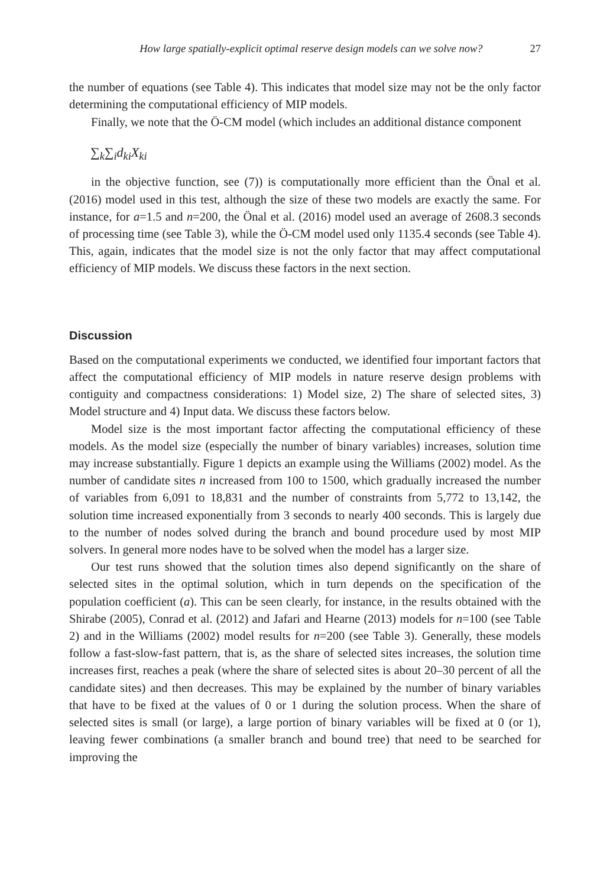How large spatially-explicit optimal reserve design models can we solve now? 27
the number of equations (see Table 4). This indicates that model size may not be the only factor determining the computational efficiency of MIP models.
Finally, we note that the Ö-CM model (which includes an additional distance component
∑<sub>k</sub>∑<sub>i</sub>d<sub>ki</sub>X<sub>ki</sub>
in the objective function, see (7)) is computationally more efficient than the Önal et al. (2016) model used in this test, although the size of these two models are exactly the same. For instance, for a=1.5 and n=200, the Önal et al. (2016) model used an average of 2608.3 seconds of processing time (see Table 3), while the Ö-CM model used only 1135.4 seconds (see Table 4). This, again, indicates that the model size is not the only factor that may affect computational efficiency of MIP models. We discuss these factors in the next section.
Discussion
Based on the computational experiments we conducted, we identified four important factors that affect the computational efficiency of MIP models in nature reserve design problems with contiguity and compactness considerations: 1) Model size, 2) The share of selected sites, 3) Model structure and 4) Input data. We discuss these factors below.
Model size is the most important factor affecting the computational efficiency of these models. As the model size (especially the number of binary variables) increases, solution time may increase substantially. Figure 1 depicts an example using the Williams (2002) model. As the number of candidate sites n increased from 100 to 1500, which gradually increased the number of variables from 6,091 to 18,831 and the number of constraints from 5,772 to 13,142, the solution time increased exponentially from 3 seconds to nearly 400 seconds. This is largely due to the number of nodes solved during the branch and bound procedure used by most MIP solvers. In general more nodes have to be solved when the model has a larger size.
Our test runs showed that the solution times also depend significantly on the share of selected sites in the optimal solution, which in turn depends on the specification of the population coefficient (a). This can be seen clearly, for instance, in the results obtained with the Shirabe (2005), Conrad et al. (2012) and Jafari and Hearne (2013) models for n=100 (see Table 2) and in the Williams (2002) model results for n=200 (see Table 3). Generally, these models follow a fast-slow-fast pattern, that is, as the share of selected sites increases, the solution time increases first, reaches a peak (where the share of selected sites is about 20–30 percent of all the candidate sites) and then decreases. This may be explained by the number of binary variables that have to be fixed at the values of 0 or 1 during the solution process. When the share of selected sites is small (or large), a large portion of binary variables will be fixed at 0 (or 1), leaving fewer combinations (a smaller branch and bound tree) that need to be searched for improving the